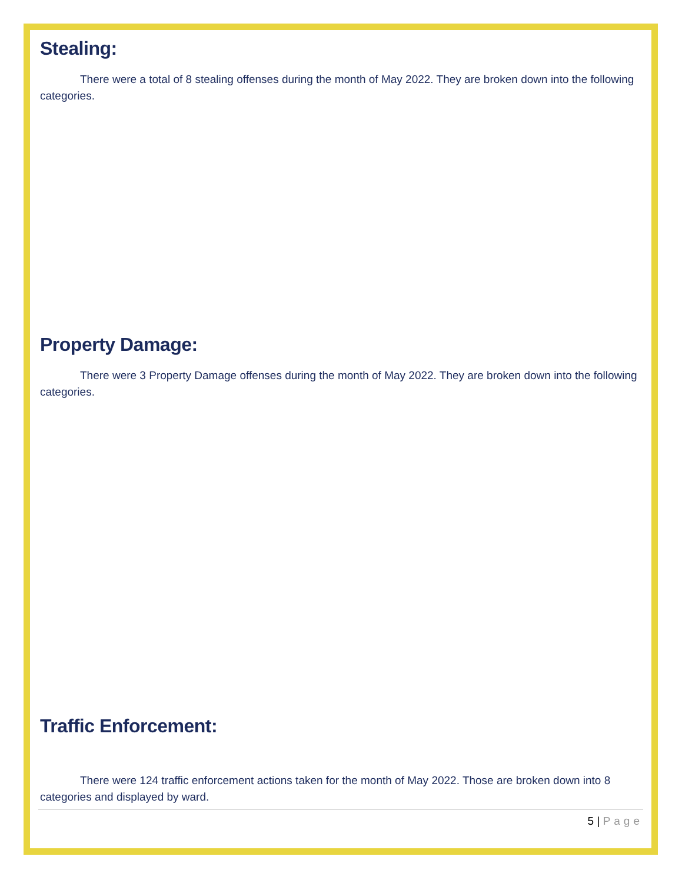Stealing:
There were a total of 8 stealing offenses during the month of May 2022. They are broken down into the following categories.
Property Damage:
There were 3 Property Damage offenses during the month of May 2022. They are broken down into the following categories.
Traffic Enforcement:
There were 124 traffic enforcement actions taken for the month of May 2022. Those are broken down into 8 categories and displayed by ward.
5 | Page